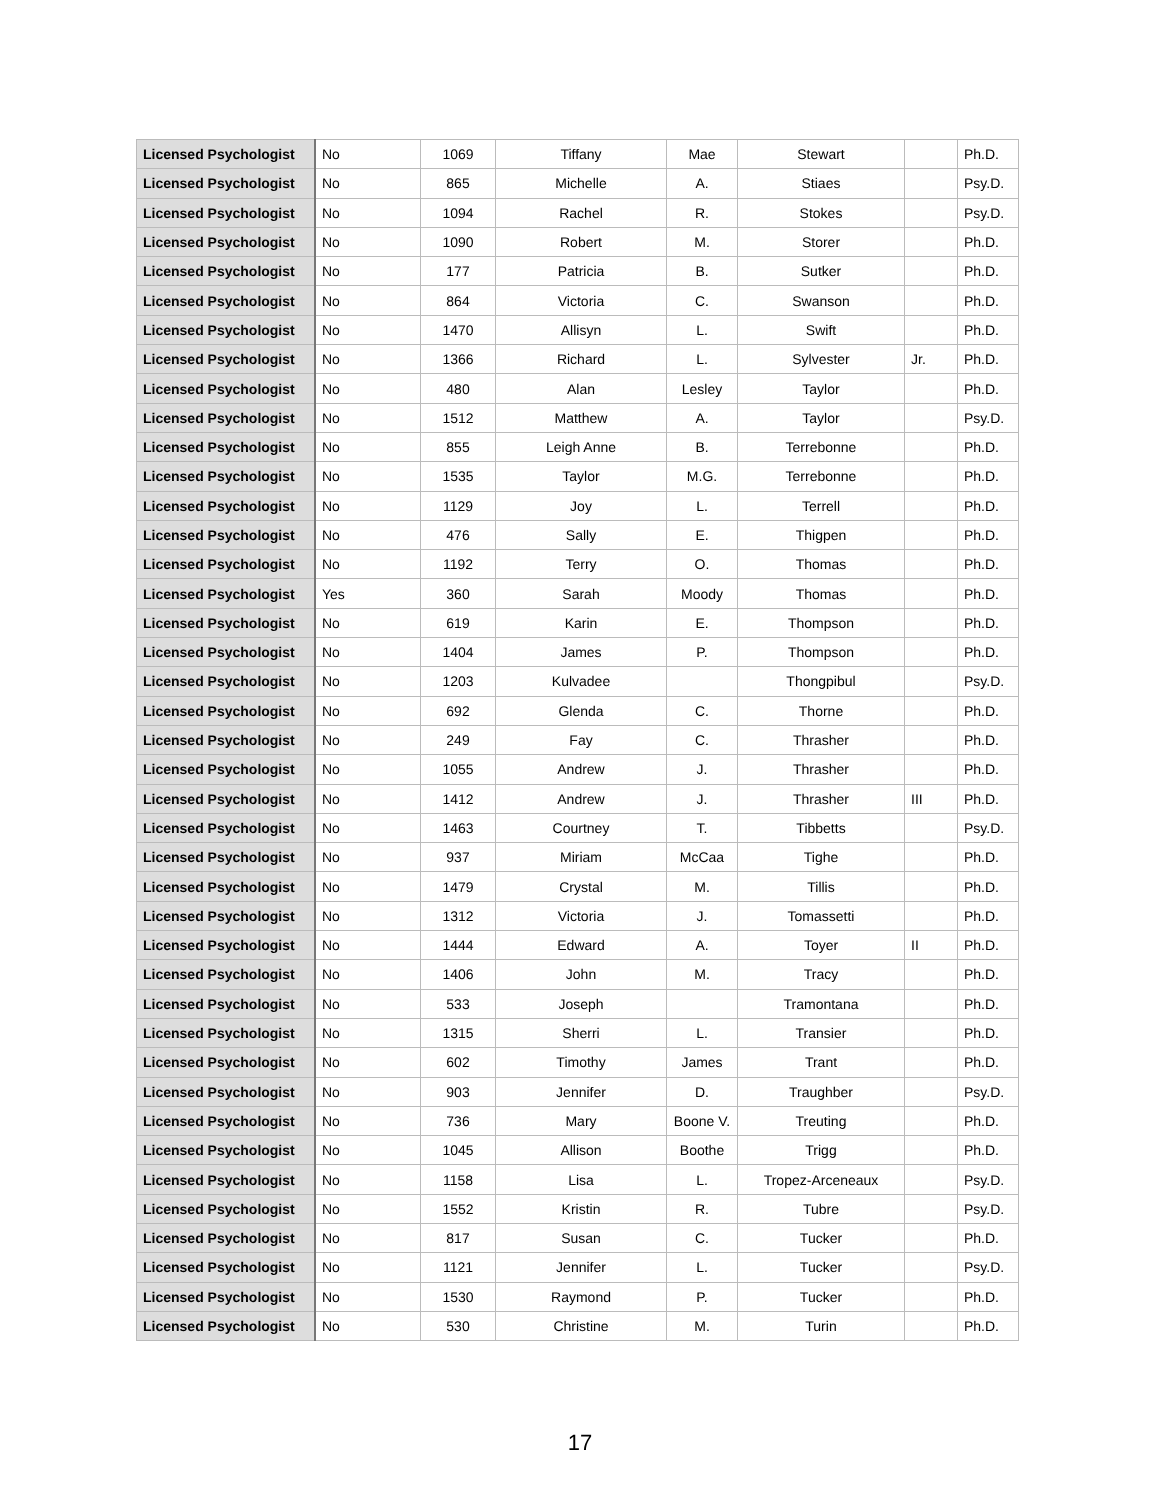| Licensed Psychologist | No | 1069 | Tiffany | Mae | Stewart | | Ph.D. |
| Licensed Psychologist | No | 865 | Michelle | A. | Stiaes | | Psy.D. |
| Licensed Psychologist | No | 1094 | Rachel | R. | Stokes | | Psy.D. |
| Licensed Psychologist | No | 1090 | Robert | M. | Storer | | Ph.D. |
| Licensed Psychologist | No | 177 | Patricia | B. | Sutker | | Ph.D. |
| Licensed Psychologist | No | 864 | Victoria | C. | Swanson | | Ph.D. |
| Licensed Psychologist | No | 1470 | Allisyn | L. | Swift | | Ph.D. |
| Licensed Psychologist | No | 1366 | Richard | L. | Sylvester | Jr. | Ph.D. |
| Licensed Psychologist | No | 480 | Alan | Lesley | Taylor | | Ph.D. |
| Licensed Psychologist | No | 1512 | Matthew | A. | Taylor | | Psy.D. |
| Licensed Psychologist | No | 855 | Leigh Anne | B. | Terrebonne | | Ph.D. |
| Licensed Psychologist | No | 1535 | Taylor | M.G. | Terrebonne | | Ph.D. |
| Licensed Psychologist | No | 1129 | Joy | L. | Terrell | | Ph.D. |
| Licensed Psychologist | No | 476 | Sally | E. | Thigpen | | Ph.D. |
| Licensed Psychologist | No | 1192 | Terry | O. | Thomas | | Ph.D. |
| Licensed Psychologist | Yes | 360 | Sarah | Moody | Thomas | | Ph.D. |
| Licensed Psychologist | No | 619 | Karin | E. | Thompson | | Ph.D. |
| Licensed Psychologist | No | 1404 | James | P. | Thompson | | Ph.D. |
| Licensed Psychologist | No | 1203 | Kulvadee | | Thongpibul | | Psy.D. |
| Licensed Psychologist | No | 692 | Glenda | C. | Thorne | | Ph.D. |
| Licensed Psychologist | No | 249 | Fay | C. | Thrasher | | Ph.D. |
| Licensed Psychologist | No | 1055 | Andrew | J. | Thrasher | | Ph.D. |
| Licensed Psychologist | No | 1412 | Andrew | J. | Thrasher | III | Ph.D. |
| Licensed Psychologist | No | 1463 | Courtney | T. | Tibbetts | | Psy.D. |
| Licensed Psychologist | No | 937 | Miriam | McCaa | Tighe | | Ph.D. |
| Licensed Psychologist | No | 1479 | Crystal | M. | Tillis | | Ph.D. |
| Licensed Psychologist | No | 1312 | Victoria | J. | Tomassetti | | Ph.D. |
| Licensed Psychologist | No | 1444 | Edward | A. | Toyer | II | Ph.D. |
| Licensed Psychologist | No | 1406 | John | M. | Tracy | | Ph.D. |
| Licensed Psychologist | No | 533 | Joseph | | Tramontana | | Ph.D. |
| Licensed Psychologist | No | 1315 | Sherri | L. | Transier | | Ph.D. |
| Licensed Psychologist | No | 602 | Timothy | James | Trant | | Ph.D. |
| Licensed Psychologist | No | 903 | Jennifer | D. | Traughber | | Psy.D. |
| Licensed Psychologist | No | 736 | Mary | Boone V. | Treuting | | Ph.D. |
| Licensed Psychologist | No | 1045 | Allison | Boothe | Trigg | | Ph.D. |
| Licensed Psychologist | No | 1158 | Lisa | L. | Tropez-Arceneaux | | Psy.D. |
| Licensed Psychologist | No | 1552 | Kristin | R. | Tubre | | Psy.D. |
| Licensed Psychologist | No | 817 | Susan | C. | Tucker | | Ph.D. |
| Licensed Psychologist | No | 1121 | Jennifer | L. | Tucker | | Psy.D. |
| Licensed Psychologist | No | 1530 | Raymond | P. | Tucker | | Ph.D. |
| Licensed Psychologist | No | 530 | Christine | M. | Turin | | Ph.D. |
17